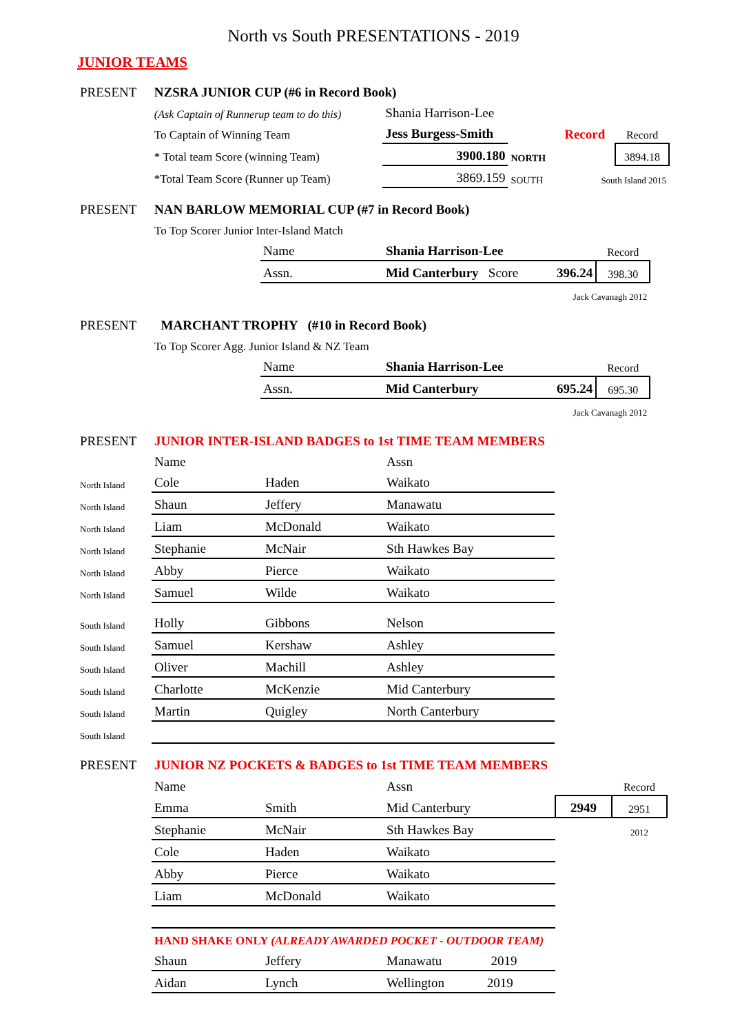North vs South PRESENTATIONS - 2019
JUNIOR TEAMS
| PRESENT | NZSRA JUNIOR CUP (#6 in Record Book) | | | | |
| | (Ask Captain of Runnerup team to do this) | Shania Harrison-Lee | | | |
| | To Captain of Winning Team | Jess Burgess-Smith | | Record | Record |
| | * Total team Score (winning Team) | 3900.180 | NORTH | | 3894.18 |
| | *Total Team Score (Runner up Team) | 3869.159 | SOUTH | South Island 2015 | |
| PRESENT | NAN BARLOW MEMORIAL CUP (#7 in Record Book) | | | | |
| | To Top Scorer Junior Inter-Island Match | | | | |
| | | Name | Shania Harrison-Lee | | Record |
| | | Assn. | Mid Canterbury Score | 396.24 | 398.30 |
| Jack Cavanagh 2012 | | | | | |
| PRESENT | MARCHANT TROPHY (#10 in Record Book) | | | | |
| | To Top Scorer Agg. Junior Island & NZ Team | | | | |
| | | Name | Shania Harrison-Lee | | Record |
| | | Assn. | Mid Canterbury | 695.24 | 695.30 |
| Jack Cavanagh 2012 | | | | | |
| PRESENT | JUNIOR INTER-ISLAND BADGES to 1st TIME TEAM MEMBERS | | |
| | Name | | Assn |
| North Island | Cole | Haden | Waikato |
| North Island | Shaun | Jeffery | Manawatu |
| North Island | Liam | McDonald | Waikato |
| North Island | Stephanie | McNair | Sth Hawkes Bay |
| North Island | Abby | Pierce | Waikato |
| North Island | Samuel | Wilde | Waikato |
| South Island | Holly | Gibbons | Nelson |
| South Island | Samuel | Kershaw | Ashley |
| South Island | Oliver | Machill | Ashley |
| South Island | Charlotte | McKenzie | Mid Canterbury |
| South Island | Martin | Quigley | North Canterbury |
| South Island | | | |
| PRESENT | JUNIOR NZ POCKETS & BADGES to 1st TIME TEAM MEMBERS | | | | |
| | Name | | Assn | | Record |
| | Emma | Smith | Mid Canterbury | 2949 | 2951 |
| | Stephanie | McNair | Sth Hawkes Bay | | 2012 |
| | Cole | Haden | Waikato | | |
| | Abby | Pierce | Waikato | | |
| | Liam | McDonald | Waikato | | |
| | HAND SHAKE ONLY (ALREADY AWARDED POCKET - OUTDOOR TEAM) | | | | |
| | Shaun | Jeffery | Manawatu 2019 | | |
| | Aidan | Lynch | Wellington 2019 | | |